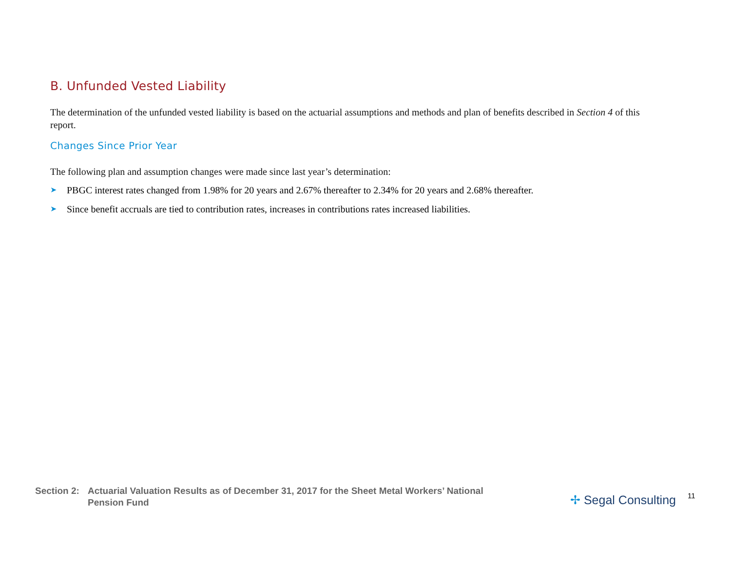B. Unfunded Vested Liability
The determination of the unfunded vested liability is based on the actuarial assumptions and methods and plan of benefits described in Section 4 of this report.
Changes Since Prior Year
The following plan and assumption changes were made since last year’s determination:
➤ PBGC interest rates changed from 1.98% for 20 years and 2.67% thereafter to 2.34% for 20 years and 2.68% thereafter.
➤ Since benefit accruals are tied to contribution rates, increases in contributions rates increased liabilities.
Section 2:
Actuarial Valuation Results as of December 31, 2017 for the Sheet Metal Workers’ National Pension Fund
✢ Segal Consulting
11